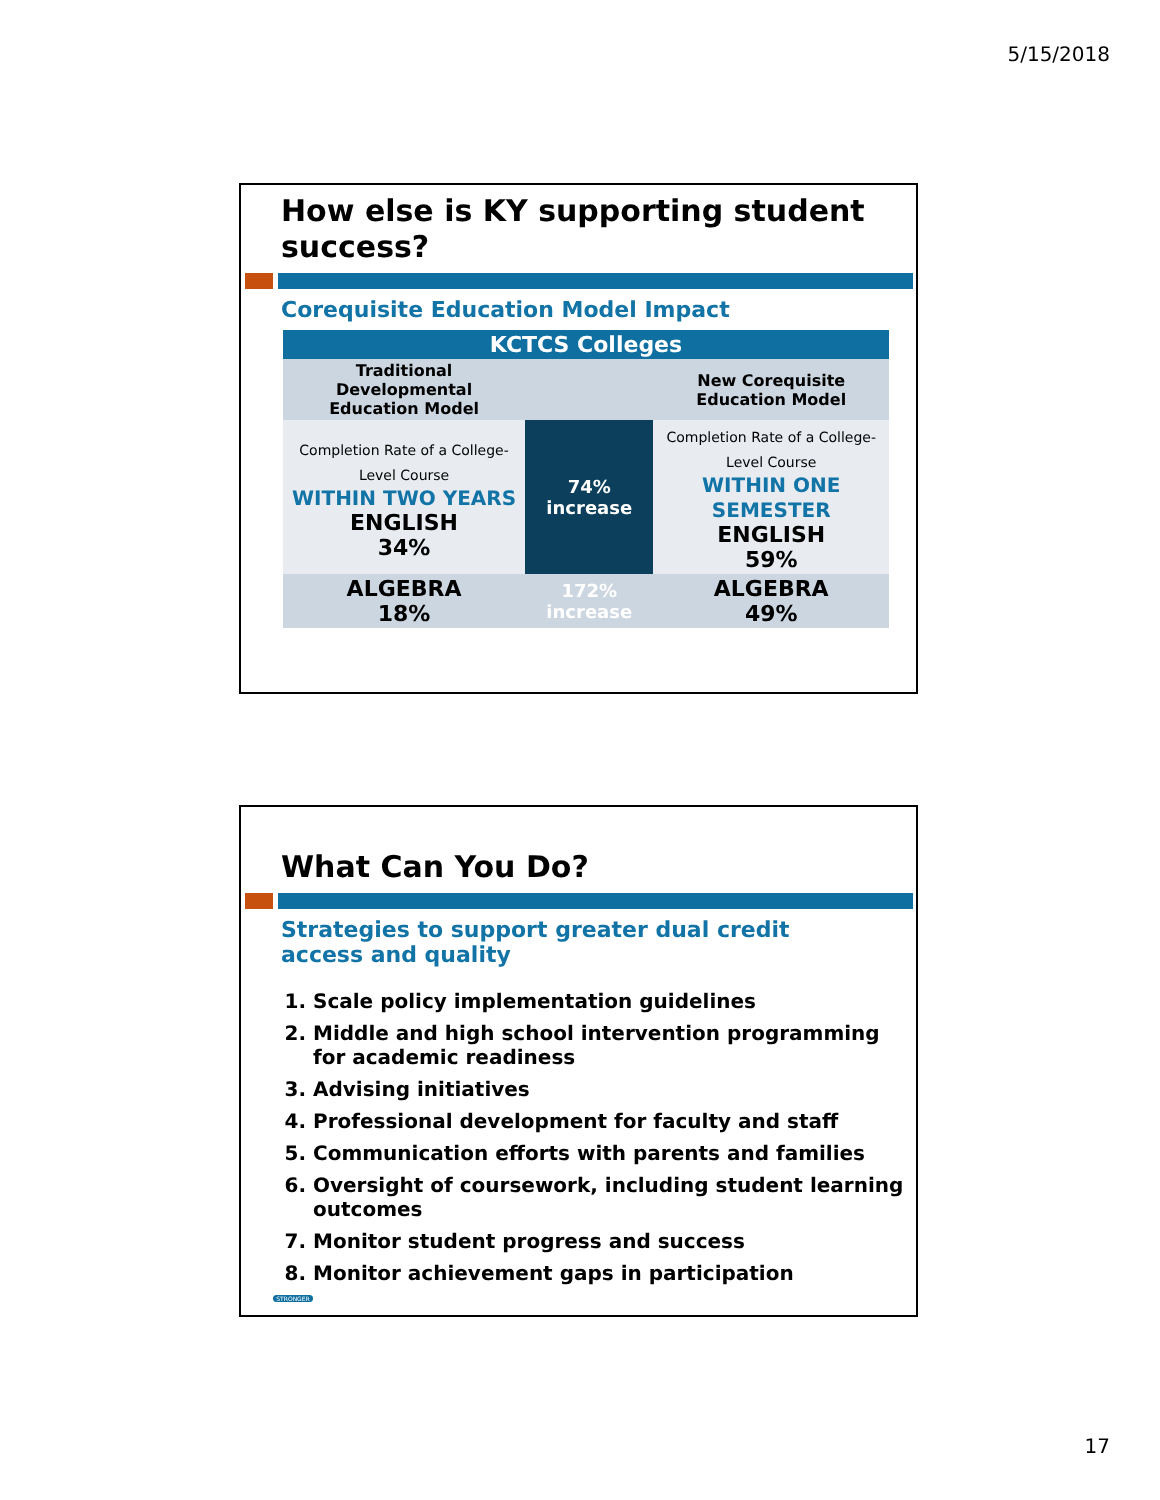5/15/2018
How else is KY supporting student success?
Corequisite Education Model Impact
| KCTCS Colleges | | |
| Traditional Developmental Education Model | | New Corequisite Education Model |
| Completion Rate of a College-Level Course WITHIN TWO YEARS ENGLISH 34% | 74% increase | Completion Rate of a College-Level Course WITHIN ONE SEMESTER ENGLISH 59% |
| ALGEBRA 18% | 172% increase | ALGEBRA 49% |
What Can You Do?
Strategies to support greater dual credit access and quality
1. Scale policy implementation guidelines
2. Middle and high school intervention programming for academic readiness
3. Advising initiatives
4. Professional development for faculty and staff
5. Communication efforts with parents and families
6. Oversight of coursework, including student learning outcomes
7. Monitor student progress and success
8. Monitor achievement gaps in participation
STRONGER
17